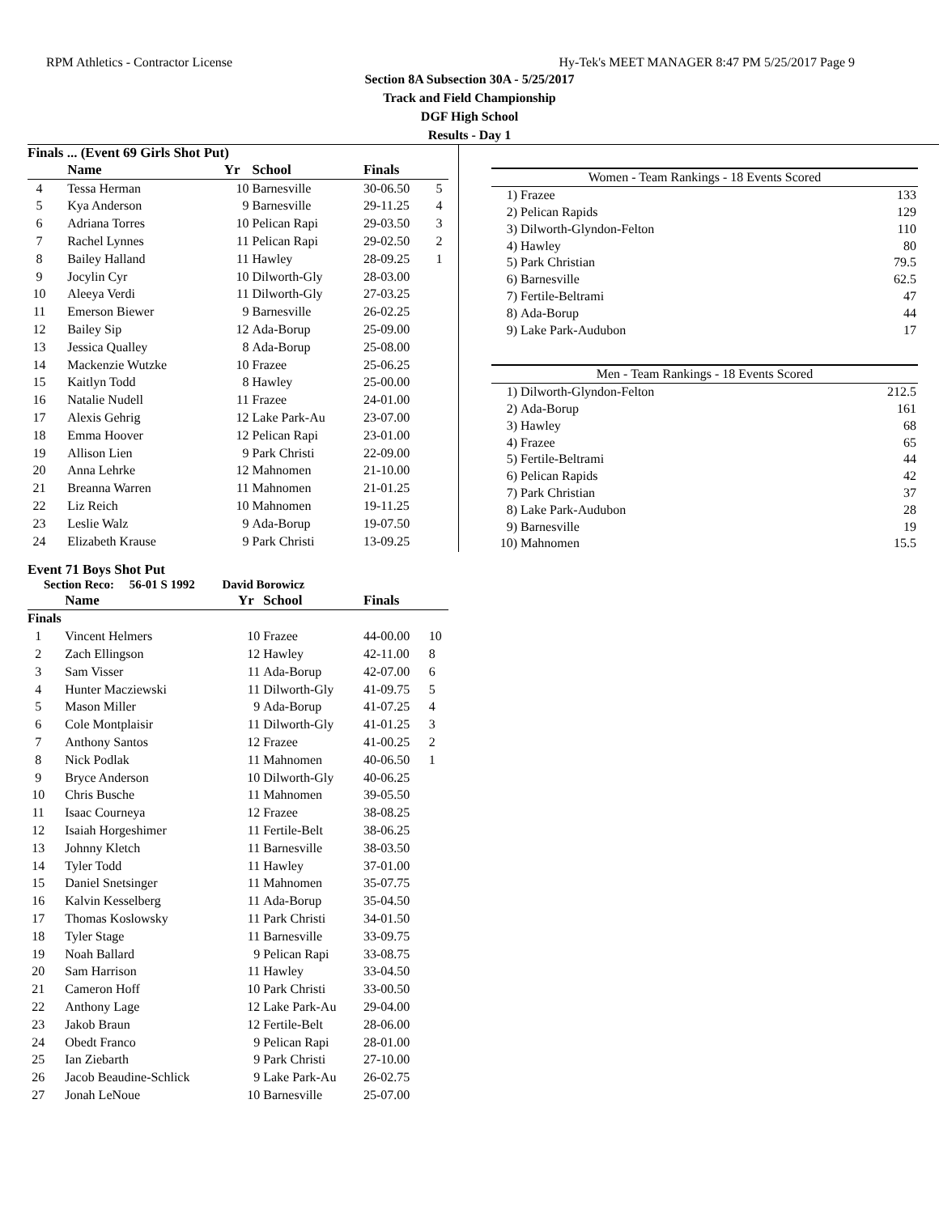RPM Athletics - Contractor License Hy-Tek's MEET MANAGER 8:47 PM 5/25/2017 Page 9
Section 8A Subsection 30A - 5/25/2017
Track and Field Championship
DGF High School
Results - Day 1
Finals ... (Event 69 Girls Shot Put)
| | Name | Yr | School | Finals | |
| --- | --- | --- | --- | --- | --- |
| 4 | Tessa Herman | 10 | Barnesville | 30-06.50 | 5 |
| 5 | Kya Anderson | 9 | Barnesville | 29-11.25 | 4 |
| 6 | Adriana Torres | 10 | Pelican Rapi | 29-03.50 | 3 |
| 7 | Rachel Lynnes | 11 | Pelican Rapi | 29-02.50 | 2 |
| 8 | Bailey Halland | 11 | Hawley | 28-09.25 | 1 |
| 9 | Jocylin Cyr | 10 | Dilworth-Gly | 28-03.00 | |
| 10 | Aleeya Verdi | 11 | Dilworth-Gly | 27-03.25 | |
| 11 | Emerson Biewer | 9 | Barnesville | 26-02.25 | |
| 12 | Bailey Sip | 12 | Ada-Borup | 25-09.00 | |
| 13 | Jessica Qualley | 8 | Ada-Borup | 25-08.00 | |
| 14 | Mackenzie Wutzke | 10 | Frazee | 25-06.25 | |
| 15 | Kaitlyn Todd | 8 | Hawley | 25-00.00 | |
| 16 | Natalie Nudell | 11 | Frazee | 24-01.00 | |
| 17 | Alexis Gehrig | 12 | Lake Park-Au | 23-07.00 | |
| 18 | Emma Hoover | 12 | Pelican Rapi | 23-01.00 | |
| 19 | Allison Lien | 9 | Park Christi | 22-09.00 | |
| 20 | Anna Lehrke | 12 | Mahnomen | 21-10.00 | |
| 21 | Breanna Warren | 11 | Mahnomen | 21-01.25 | |
| 22 | Liz Reich | 10 | Mahnomen | 19-11.25 | |
| 23 | Leslie Walz | 9 | Ada-Borup | 19-07.50 | |
| 24 | Elizabeth Krause | 9 | Park Christi | 13-09.25 | |
| Women - Team Rankings - 18 Events Scored | | |
| 1) | Frazee | 133 |
| 2) | Pelican Rapids | 129 |
| 3) | Dilworth-Glyndon-Felton | 110 |
| 4) | Hawley | 80 |
| 5) | Park Christian | 79.5 |
| 6) | Barnesville | 62.5 |
| 7) | Fertile-Beltrami | 47 |
| 8) | Ada-Borup | 44 |
| 9) | Lake Park-Audubon | 17 |
| Men - Team Rankings - 18 Events Scored | | |
| 1) | Dilworth-Glyndon-Felton | 212.5 |
| 2) | Ada-Borup | 161 |
| 3) | Hawley | 68 |
| 4) | Frazee | 65 |
| 5) | Fertile-Beltrami | 44 |
| 6) | Pelican Rapids | 42 |
| 7) | Park Christian | 37 |
| 8) | Lake Park-Audubon | 28 |
| 9) | Barnesville | 19 |
| 10) | Mahnomen | 15.5 |
Event 71 Boys Shot Put
Section Reco: 56-01 S 1992 David Borowicz
| | Name | Yr | School | Finals | |
| --- | --- | --- | --- | --- | --- |
| Finals | | | | | |
| 1 | Vincent Helmers | 10 | Frazee | 44-00.00 | 10 |
| 2 | Zach Ellingson | 12 | Hawley | 42-11.00 | 8 |
| 3 | Sam Visser | 11 | Ada-Borup | 42-07.00 | 6 |
| 4 | Hunter Macziewski | 11 | Dilworth-Gly | 41-09.75 | 5 |
| 5 | Mason Miller | 9 | Ada-Borup | 41-07.25 | 4 |
| 6 | Cole Montplaisir | 11 | Dilworth-Gly | 41-01.25 | 3 |
| 7 | Anthony Santos | 12 | Frazee | 41-00.25 | 2 |
| 8 | Nick Podlak | 11 | Mahnomen | 40-06.50 | 1 |
| 9 | Bryce Anderson | 10 | Dilworth-Gly | 40-06.25 | |
| 10 | Chris Busche | 11 | Mahnomen | 39-05.50 | |
| 11 | Isaac Courneya | 12 | Frazee | 38-08.25 | |
| 12 | Isaiah Horgeshimer | 11 | Fertile-Belt | 38-06.25 | |
| 13 | Johnny Kletch | 11 | Barnesville | 38-03.50 | |
| 14 | Tyler Todd | 11 | Hawley | 37-01.00 | |
| 15 | Daniel Snetsinger | 11 | Mahnomen | 35-07.75 | |
| 16 | Kalvin Kesselberg | 11 | Ada-Borup | 35-04.50 | |
| 17 | Thomas Koslowsky | 11 | Park Christi | 34-01.50 | |
| 18 | Tyler Stage | 11 | Barnesville | 33-09.75 | |
| 19 | Noah Ballard | 9 | Pelican Rapi | 33-08.75 | |
| 20 | Sam Harrison | 11 | Hawley | 33-04.50 | |
| 21 | Cameron Hoff | 10 | Park Christi | 33-00.50 | |
| 22 | Anthony Lage | 12 | Lake Park-Au | 29-04.00 | |
| 23 | Jakob Braun | 12 | Fertile-Belt | 28-06.00 | |
| 24 | Obedt Franco | 9 | Pelican Rapi | 28-01.00 | |
| 25 | Ian Ziebarth | 9 | Park Christi | 27-10.00 | |
| 26 | Jacob Beaudine-Schlick | 9 | Lake Park-Au | 26-02.75 | |
| 27 | Jonah LeNoue | 10 | Barnesville | 25-07.00 | |